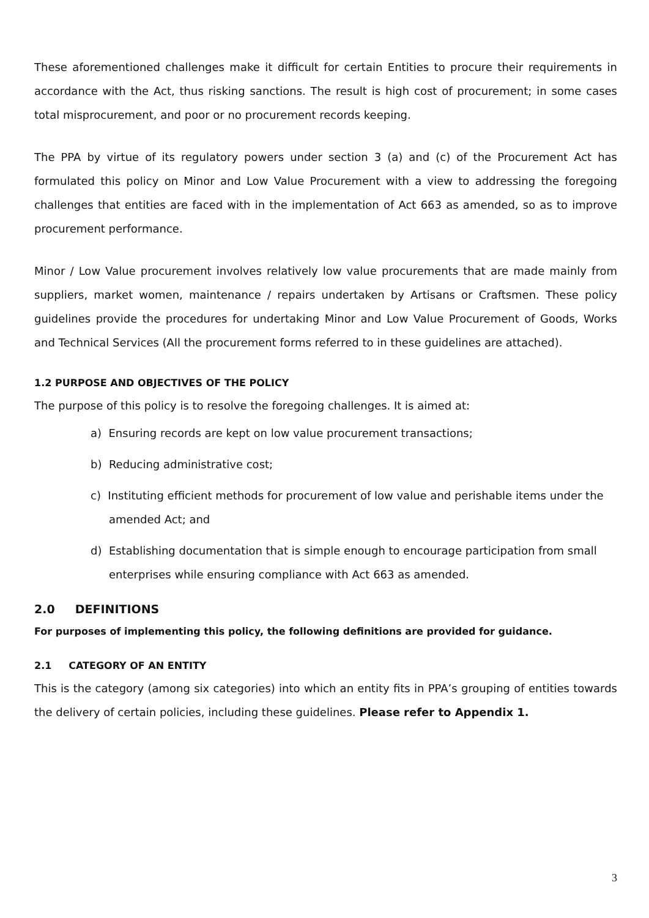These aforementioned challenges make it difficult for certain Entities to procure their requirements in accordance with the Act, thus risking sanctions. The result is high cost of procurement; in some cases total misprocurement, and poor or no procurement records keeping.
The PPA by virtue of its regulatory powers under section 3 (a) and (c) of the Procurement Act has formulated this policy on Minor and Low Value Procurement with a view to addressing the foregoing challenges that entities are faced with in the implementation of Act 663 as amended, so as to improve procurement performance.
Minor / Low Value procurement involves relatively low value procurements that are made mainly from suppliers, market women, maintenance / repairs undertaken by Artisans or Craftsmen. These policy guidelines provide the procedures for undertaking Minor and Low Value Procurement of Goods, Works and Technical Services (All the procurement forms referred to in these guidelines are attached).
1.2 PURPOSE AND OBJECTIVES OF THE POLICY
The purpose of this policy is to resolve the foregoing challenges. It is aimed at:
a) Ensuring records are kept on low value procurement transactions;
b) Reducing administrative cost;
c) Instituting efficient methods for procurement of low value and perishable items under the amended Act; and
d) Establishing documentation that is simple enough to encourage participation from small enterprises while ensuring compliance with Act 663 as amended.
2.0 DEFINITIONS
For purposes of implementing this policy, the following definitions are provided for guidance.
2.1 CATEGORY OF AN ENTITY
This is the category (among six categories) into which an entity fits in PPA’s grouping of entities towards the delivery of certain policies, including these guidelines. Please refer to Appendix 1.
3